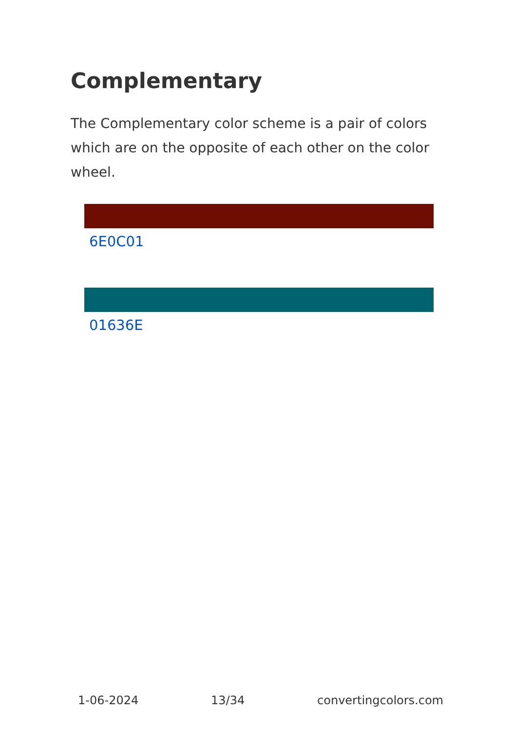Complementary
The Complementary color scheme is a pair of colors which are on the opposite of each other on the color wheel.
6E0C01
01636E
1-06-2024 13/34 convertingcolors.com